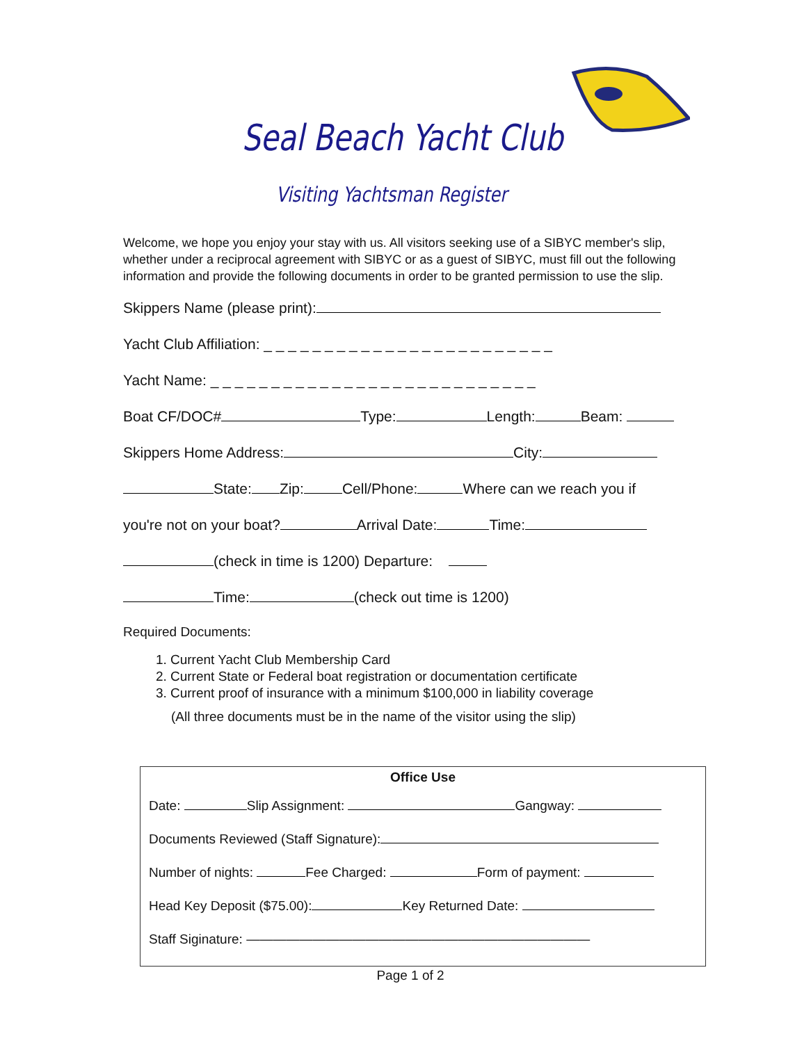Seal Beach Yacht Club
Visiting Yachtsman Register
Welcome, we hope you enjoy your stay with us. All visitors seeking use of a SIBYC member's slip, whether under a reciprocal agreement with SIBYC or as a guest of SIBYC, must fill out the following information and provide the following documents in order to be granted permission to use the slip.
Skippers Name (please print):
Yacht Club Affiliation: _ _ _ _ _ _ _ _ _ _ _ _ _ _ _ _ _ _ _ _ _ _ _ _
Yacht Name: _ _ _ _ _ _ _ _ _ _ _ _ _ _ _ _ _ _ _ _ _ _ _ _ _ _ _
Boat CF/DOC# Type: Length: Beam:
Skippers Home Address: City:
State: Zip: Cell/Phone: Where can we reach you if
you're not on your boat? Arrival Date: Time:
(check in time is 1200) Departure:
Time: (check out time is 1200)
Required Documents:
1. Current Yacht Club Membership Card
2. Current State or Federal boat registration or documentation certificate
3. Current proof of insurance with a minimum $100,000 in liability coverage
(All three documents must be in the name of the visitor using the slip)
Office Use
Date: Slip Assignment: Gangway:
Documents Reviewed (Staff Signature):
Number of nights: Fee Charged: Form of payment:
Head Key Deposit ($75.00): Key Returned Date:
Staff Siginature: ——————————————————————————
Page 1 of 2